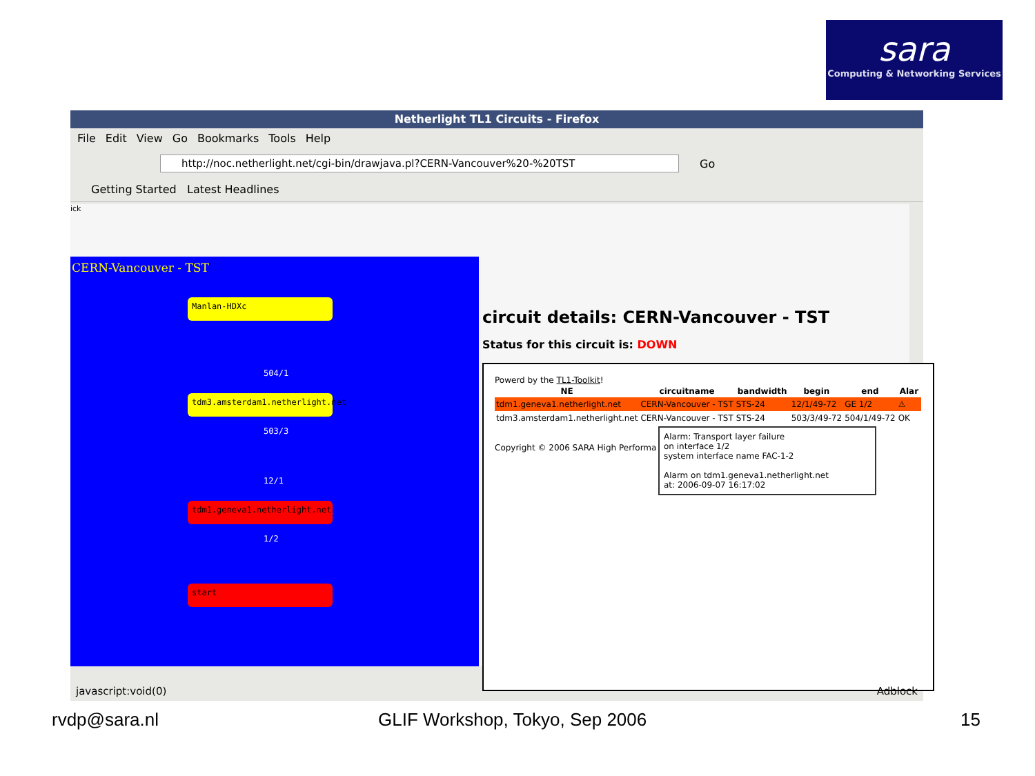sara
Computing & Networking Services
Netherlight TL1 Circuits - Firefox
File Edit View Go Bookmarks Tools Help
http://noc.netherlight.net/cgi-bin/drawjava.pl?CERN-Vancouver%20-%20TST
Go
Getting Started Latest Headlines
ick
CERN-Vancouver - TST
Manlan-HDXc
504/1
tdm3.amsterdam1.netherlight.net
503/3
12/1
tdm1.geneva1.netherlight.net
1/2
start
circuit details: CERN-Vancouver - TST
Status for this circuit is: DOWN
Powerd by the TL1-Toolkit!
| NE | circuitname | bandwidth | begin | end | Alar |
| --- | --- | --- | --- | --- | --- |
| tdm1.geneva1.netherlight.net | CERN-Vancouver - TST | STS-24 | 12/1/49-72 | GE 1/2 | ⚠ |
| tdm3.amsterdam1.netherlight.net | CERN-Vancouver - TST | STS-24 | 503/3/49-72 | 504/1/49-72 | OK |
Copyright © 2006 SARA High Performa
Alarm: Transport layer failure
on interface 1/2
system interface name FAC-1-2
Alarm on tdm1.geneva1.netherlight.net
at: 2006-09-07 16:17:02
javascript:void(0) Adblock
rvdp@sara.nl GLIF Workshop, Tokyo, Sep 2006 15